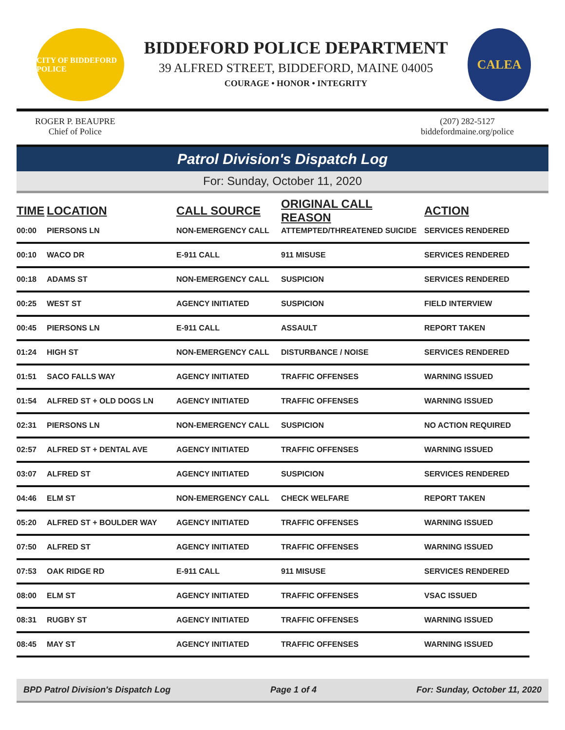CITY OF BIDDEFORD POLICE
BIDDEFORD POLICE DEPARTMENT
39 ALFRED STREET, BIDDEFORD, MAINE 04005
COURAGE • HONOR • INTEGRITY
CALEA
ROGER P. BEAUPRE
Chief of Police
(207) 282-5127
biddefordmaine.org/police
Patrol Division's Dispatch Log
For: Sunday, October 11, 2020
| TIME | LOCATION | CALL SOURCE | ORIGINAL CALL REASON | ACTION |
| --- | --- | --- | --- | --- |
| 00:00 | PIERSONS LN | NON-EMERGENCY CALL | ATTEMPTED/THREATENED SUICIDE | SERVICES RENDERED |
| 00:10 | WACO DR | E-911 CALL | 911 MISUSE | SERVICES RENDERED |
| 00:18 | ADAMS ST | NON-EMERGENCY CALL | SUSPICION | SERVICES RENDERED |
| 00:25 | WEST ST | AGENCY INITIATED | SUSPICION | FIELD INTERVIEW |
| 00:45 | PIERSONS LN | E-911 CALL | ASSAULT | REPORT TAKEN |
| 01:24 | HIGH ST | NON-EMERGENCY CALL | DISTURBANCE / NOISE | SERVICES RENDERED |
| 01:51 | SACO FALLS WAY | AGENCY INITIATED | TRAFFIC OFFENSES | WARNING ISSUED |
| 01:54 | ALFRED ST + OLD DOGS LN | AGENCY INITIATED | TRAFFIC OFFENSES | WARNING ISSUED |
| 02:31 | PIERSONS LN | NON-EMERGENCY CALL | SUSPICION | NO ACTION REQUIRED |
| 02:57 | ALFRED ST + DENTAL AVE | AGENCY INITIATED | TRAFFIC OFFENSES | WARNING ISSUED |
| 03:07 | ALFRED ST | AGENCY INITIATED | SUSPICION | SERVICES RENDERED |
| 04:46 | ELM ST | NON-EMERGENCY CALL | CHECK WELFARE | REPORT TAKEN |
| 05:20 | ALFRED ST + BOULDER WAY | AGENCY INITIATED | TRAFFIC OFFENSES | WARNING ISSUED |
| 07:50 | ALFRED ST | AGENCY INITIATED | TRAFFIC OFFENSES | WARNING ISSUED |
| 07:53 | OAK RIDGE RD | E-911 CALL | 911 MISUSE | SERVICES RENDERED |
| 08:00 | ELM ST | AGENCY INITIATED | TRAFFIC OFFENSES | VSAC ISSUED |
| 08:31 | RUGBY ST | AGENCY INITIATED | TRAFFIC OFFENSES | WARNING ISSUED |
| 08:45 | MAY ST | AGENCY INITIATED | TRAFFIC OFFENSES | WARNING ISSUED |
BPD Patrol Division's Dispatch Log Page 1 of 4 For: Sunday, October 11, 2020